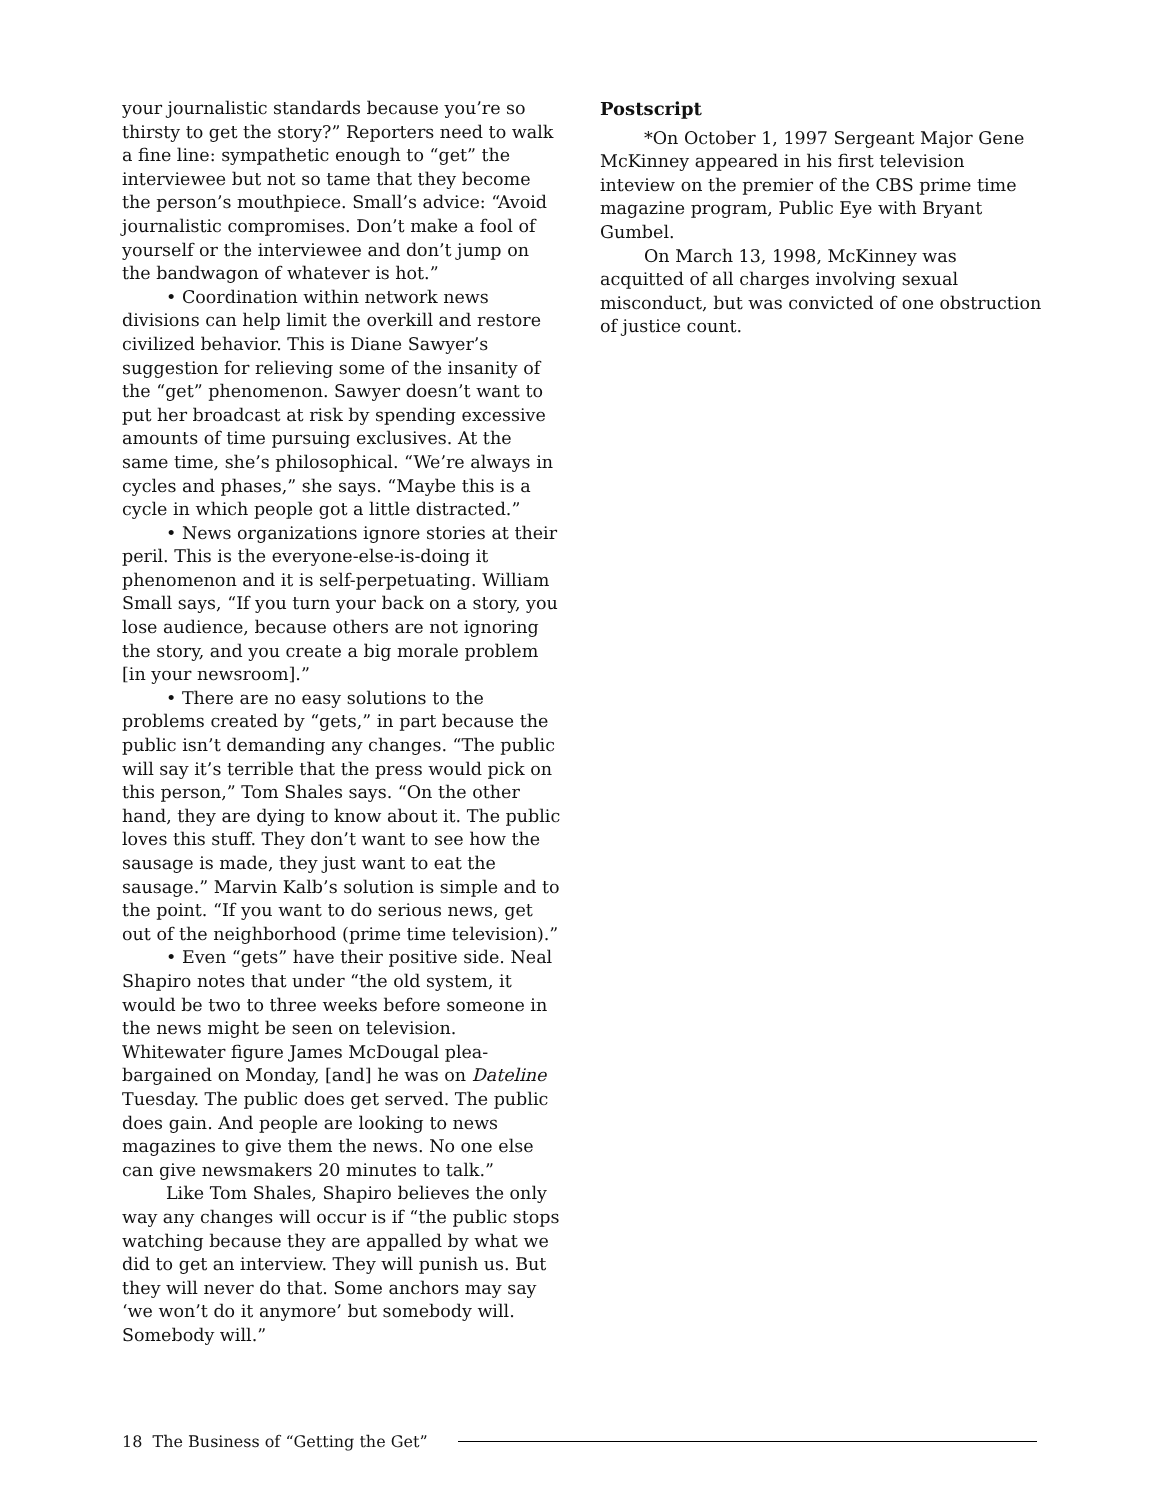your journalistic standards because you’re so thirsty to get the story?” Reporters need to walk a fine line: sympathetic enough to “get” the interviewee but not so tame that they become the person’s mouthpiece. Small’s advice: “Avoid journalistic compromises. Don’t make a fool of yourself or the interviewee and don’t jump on the bandwagon of whatever is hot.”
• Coordination within network news divisions can help limit the overkill and restore civilized behavior. This is Diane Sawyer’s suggestion for relieving some of the insanity of the “get” phenomenon. Sawyer doesn’t want to put her broadcast at risk by spending excessive amounts of time pursuing exclusives. At the same time, she’s philosophical. “We’re always in cycles and phases,” she says. “Maybe this is a cycle in which people got a little distracted.”
• News organizations ignore stories at their peril. This is the everyone-else-is-doing it phenomenon and it is self-perpetuating. William Small says, “If you turn your back on a story, you lose audience, because others are not ignoring the story, and you create a big morale problem [in your newsroom].”
• There are no easy solutions to the problems created by “gets,” in part because the public isn’t demanding any changes. “The public will say it’s terrible that the press would pick on this person,” Tom Shales says. “On the other hand, they are dying to know about it. The public loves this stuff. They don’t want to see how the sausage is made, they just want to eat the sausage.” Marvin Kalb’s solution is simple and to the point. “If you want to do serious news, get out of the neighborhood (prime time television).”
• Even “gets” have their positive side. Neal Shapiro notes that under “the old system, it would be two to three weeks before someone in the news might be seen on television. Whitewater figure James McDougal plea-bargained on Monday, [and] he was on Dateline Tuesday. The public does get served. The public does gain. And people are looking to news magazines to give them the news. No one else can give newsmakers 20 minutes to talk.”
Like Tom Shales, Shapiro believes the only way any changes will occur is if “the public stops watching because they are appalled by what we did to get an interview. They will punish us. But they will never do that. Some anchors may say ‘we won’t do it anymore’ but somebody will. Somebody will.”
Postscript
*On October 1, 1997 Sergeant Major Gene McKinney appeared in his first television inteview on the premier of the CBS prime time magazine program, Public Eye with Bryant Gumbel.
On March 13, 1998, McKinney was acquitted of all charges involving sexual misconduct, but was convicted of one obstruction of justice count.
18 The Business of “Getting the Get”